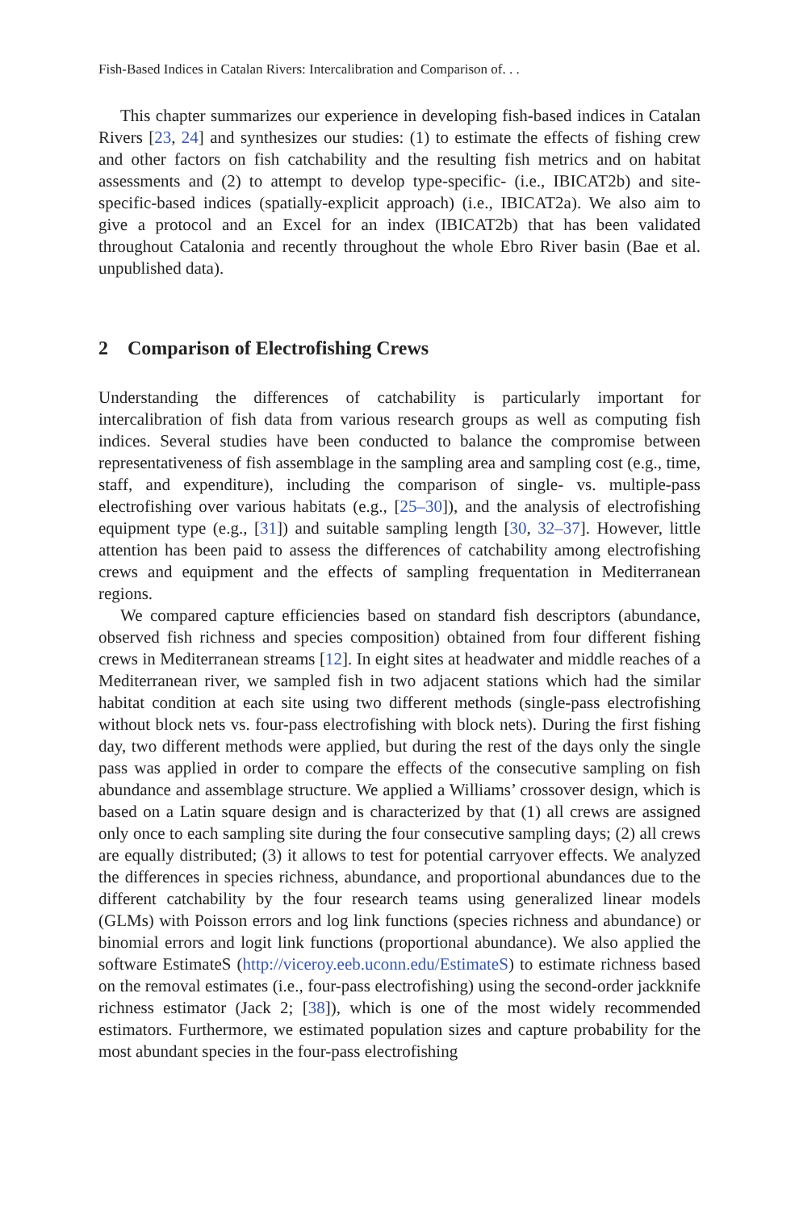Fish-Based Indices in Catalan Rivers: Intercalibration and Comparison of. . .
This chapter summarizes our experience in developing fish-based indices in Catalan Rivers [23, 24] and synthesizes our studies: (1) to estimate the effects of fishing crew and other factors on fish catchability and the resulting fish metrics and on habitat assessments and (2) to attempt to develop type-specific- (i.e., IBICAT2b) and site-specific-based indices (spatially-explicit approach) (i.e., IBICAT2a). We also aim to give a protocol and an Excel for an index (IBICAT2b) that has been validated throughout Catalonia and recently throughout the whole Ebro River basin (Bae et al. unpublished data).
2 Comparison of Electrofishing Crews
Understanding the differences of catchability is particularly important for intercalibration of fish data from various research groups as well as computing fish indices. Several studies have been conducted to balance the compromise between representativeness of fish assemblage in the sampling area and sampling cost (e.g., time, staff, and expenditure), including the comparison of single- vs. multiple-pass electrofishing over various habitats (e.g., [25–30]), and the analysis of electrofishing equipment type (e.g., [31]) and suitable sampling length [30, 32–37]. However, little attention has been paid to assess the differences of catchability among electrofishing crews and equipment and the effects of sampling frequentation in Mediterranean regions.
We compared capture efficiencies based on standard fish descriptors (abundance, observed fish richness and species composition) obtained from four different fishing crews in Mediterranean streams [12]. In eight sites at headwater and middle reaches of a Mediterranean river, we sampled fish in two adjacent stations which had the similar habitat condition at each site using two different methods (single-pass electrofishing without block nets vs. four-pass electrofishing with block nets). During the first fishing day, two different methods were applied, but during the rest of the days only the single pass was applied in order to compare the effects of the consecutive sampling on fish abundance and assemblage structure. We applied a Williams’ crossover design, which is based on a Latin square design and is characterized by that (1) all crews are assigned only once to each sampling site during the four consecutive sampling days; (2) all crews are equally distributed; (3) it allows to test for potential carryover effects. We analyzed the differences in species richness, abundance, and proportional abundances due to the different catchability by the four research teams using generalized linear models (GLMs) with Poisson errors and log link functions (species richness and abundance) or binomial errors and logit link functions (proportional abundance). We also applied the software EstimateS (http://viceroy.eeb.uconn.edu/EstimateS) to estimate richness based on the removal estimates (i.e., four-pass electrofishing) using the second-order jackknife richness estimator (Jack 2; [38]), which is one of the most widely recommended estimators. Furthermore, we estimated population sizes and capture probability for the most abundant species in the four-pass electrofishing